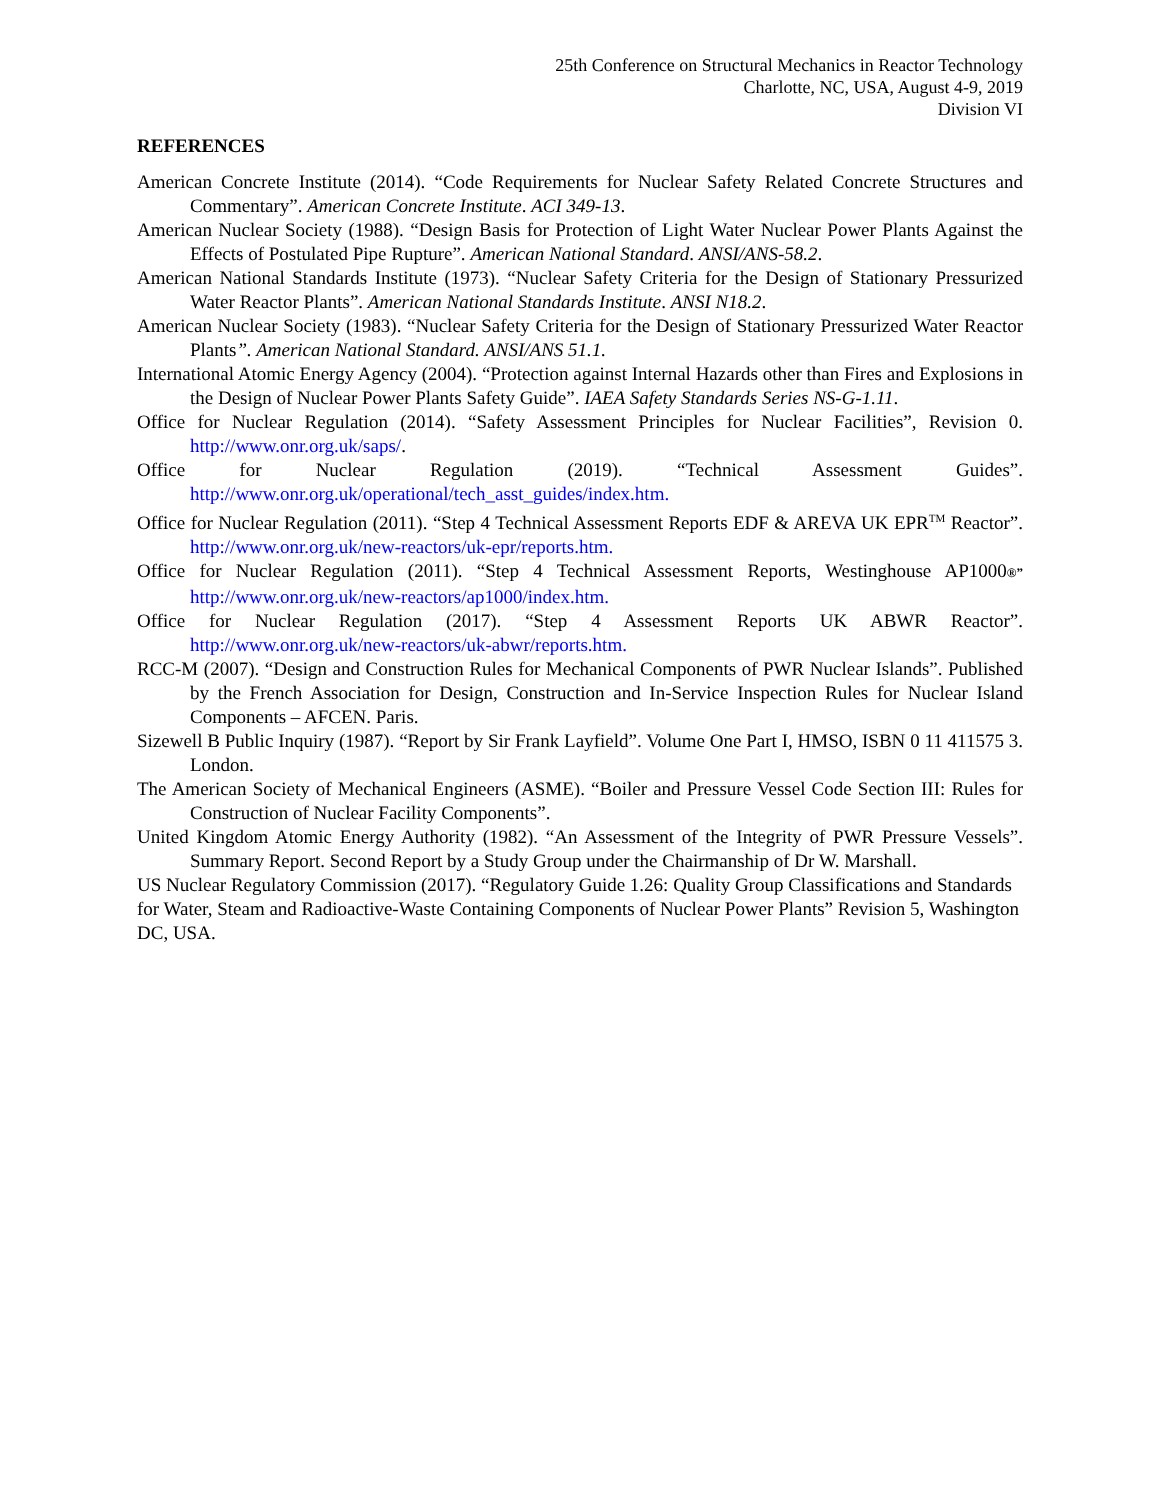25th Conference on Structural Mechanics in Reactor Technology
Charlotte, NC, USA, August 4-9, 2019
Division VI
REFERENCES
American Concrete Institute (2014). “Code Requirements for Nuclear Safety Related Concrete Structures and Commentary”. American Concrete Institute. ACI 349-13.
American Nuclear Society (1988). “Design Basis for Protection of Light Water Nuclear Power Plants Against the Effects of Postulated Pipe Rupture”. American National Standard. ANSI/ANS-58.2.
American National Standards Institute (1973). “Nuclear Safety Criteria for the Design of Stationary Pressurized Water Reactor Plants”. American National Standards Institute. ANSI N18.2.
American Nuclear Society (1983). “Nuclear Safety Criteria for the Design of Stationary Pressurized Water Reactor Plants”. American National Standard. ANSI/ANS 51.1.
International Atomic Energy Agency (2004). “Protection against Internal Hazards other than Fires and Explosions in the Design of Nuclear Power Plants Safety Guide”. IAEA Safety Standards Series NS-G-1.11.
Office for Nuclear Regulation (2014). “Safety Assessment Principles for Nuclear Facilities”, Revision 0. http://www.onr.org.uk/saps/.
Office for Nuclear Regulation (2019). “Technical Assessment Guides”. http://www.onr.org.uk/operational/tech_asst_guides/index.htm.
Office for Nuclear Regulation (2011). “Step 4 Technical Assessment Reports EDF & AREVA UK EPR<sup>TM</sup> Reactor”. http://www.onr.org.uk/new-reactors/uk-epr/reports.htm.
Office for Nuclear Regulation (2011). “Step 4 Technical Assessment Reports, Westinghouse AP1000®” http://www.onr.org.uk/new-reactors/ap1000/index.htm.
Office for Nuclear Regulation (2017). “Step 4 Assessment Reports UK ABWR Reactor”. http://www.onr.org.uk/new-reactors/uk-abwr/reports.htm.
RCC-M (2007). “Design and Construction Rules for Mechanical Components of PWR Nuclear Islands”. Published by the French Association for Design, Construction and In-Service Inspection Rules for Nuclear Island Components – AFCEN. Paris.
Sizewell B Public Inquiry (1987). “Report by Sir Frank Layfield”. Volume One Part I, HMSO, ISBN 0 11 411575 3. London.
The American Society of Mechanical Engineers (ASME). “Boiler and Pressure Vessel Code Section III: Rules for Construction of Nuclear Facility Components”.
United Kingdom Atomic Energy Authority (1982). “An Assessment of the Integrity of PWR Pressure Vessels”. Summary Report. Second Report by a Study Group under the Chairmanship of Dr W. Marshall.
US Nuclear Regulatory Commission (2017). “Regulatory Guide 1.26: Quality Group Classifications and Standards for Water, Steam and Radioactive-Waste Containing Components of Nuclear Power Plants” Revision 5, Washington DC, USA.